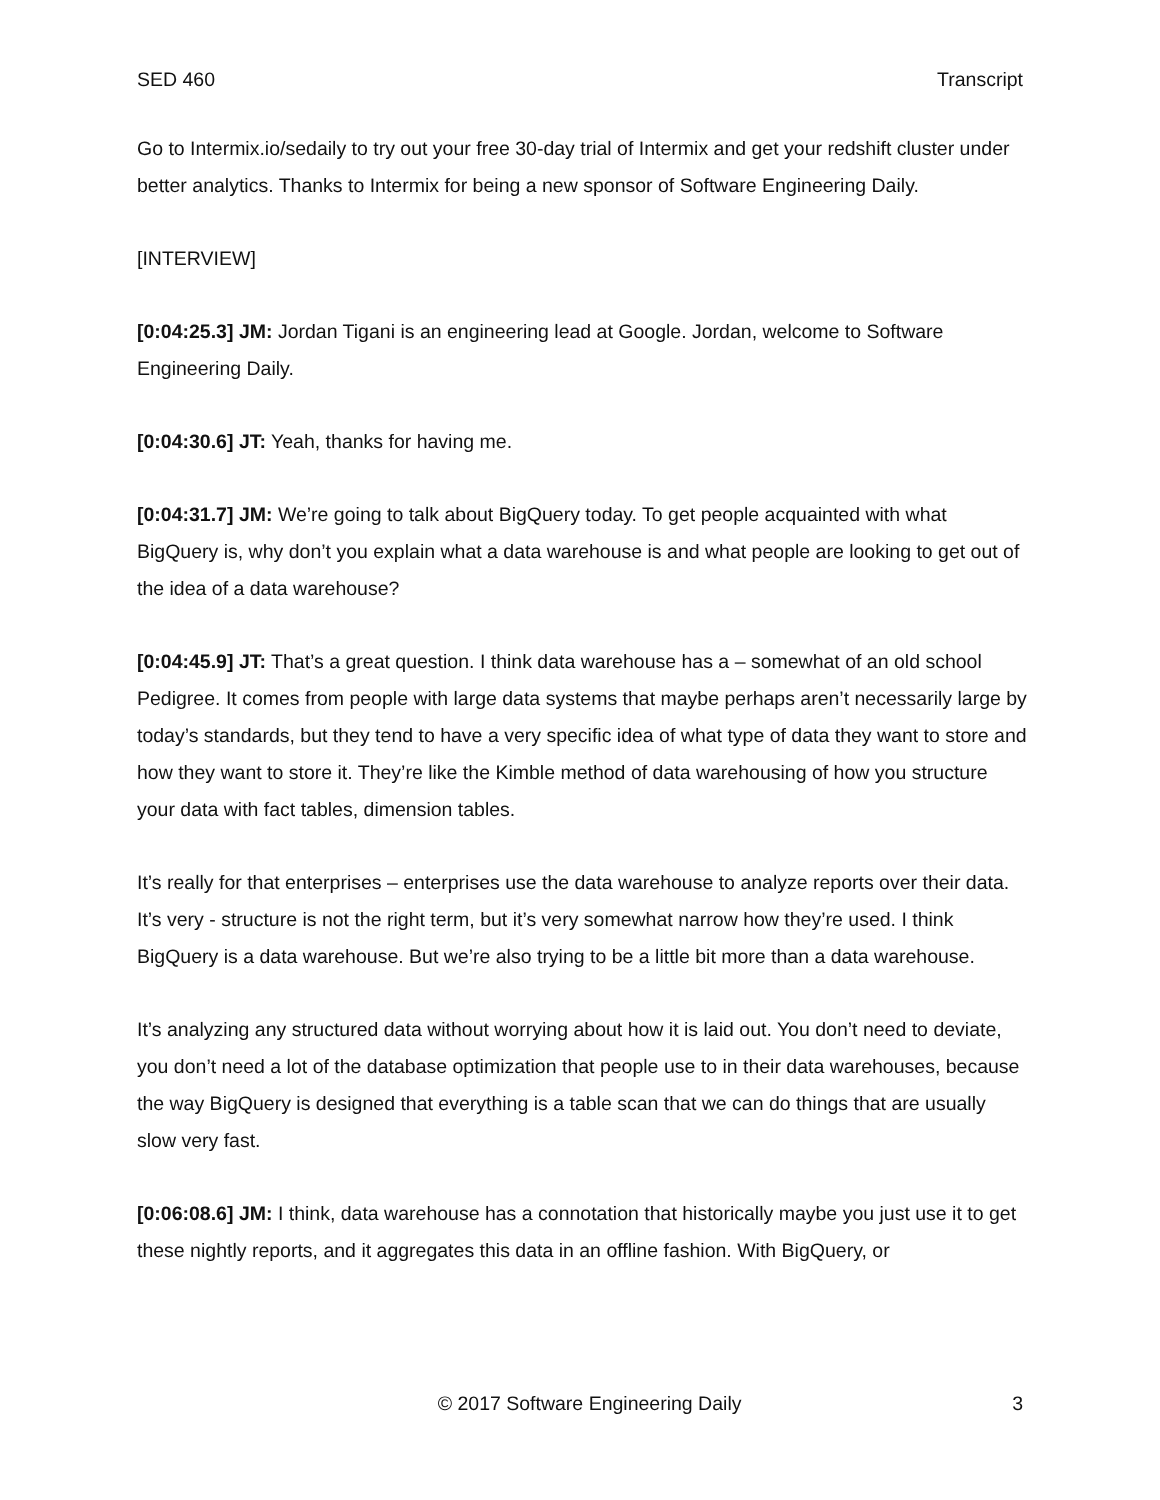SED 460 Transcript
Go to Intermix.io/sedaily to try out your free 30-day trial of Intermix and get your redshift cluster under better analytics. Thanks to Intermix for being a new sponsor of Software Engineering Daily.
[INTERVIEW]
[0:04:25.3] JM: Jordan Tigani is an engineering lead at Google. Jordan, welcome to Software Engineering Daily.
[0:04:30.6] JT: Yeah, thanks for having me.
[0:04:31.7] JM: We’re going to talk about BigQuery today. To get people acquainted with what BigQuery is, why don’t you explain what a data warehouse is and what people are looking to get out of the idea of a data warehouse?
[0:04:45.9] JT: That’s a great question. I think data warehouse has a – somewhat of an old school Pedigree. It comes from people with large data systems that maybe perhaps aren’t necessarily large by today’s standards, but they tend to have a very specific idea of what type of data they want to store and how they want to store it. They’re like the Kimble method of data warehousing of how you structure your data with fact tables, dimension tables.
It’s really for that enterprises – enterprises use the data warehouse to analyze reports over their data. It’s very - structure is not the right term, but it’s very somewhat narrow how they’re used. I think BigQuery is a data warehouse. But we’re also trying to be a little bit more than a data warehouse.
It’s analyzing any structured data without worrying about how it is laid out. You don’t need to deviate, you don’t need a lot of the database optimization that people use to in their data warehouses, because the way BigQuery is designed that everything is a table scan that we can do things that are usually slow very fast.
[0:06:08.6] JM: I think, data warehouse has a connotation that historically maybe you just use it to get these nightly reports, and it aggregates this data in an offline fashion. With BigQuery, or
© 2017 Software Engineering Daily 3